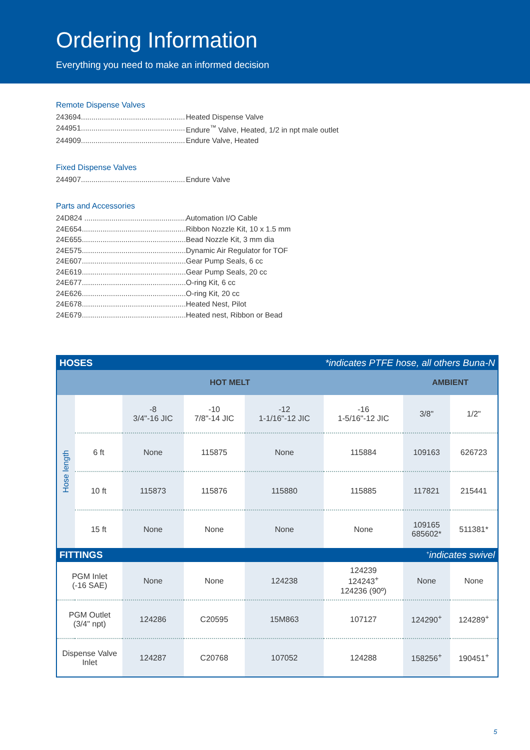Ordering Information
Everything you need to make an informed decision
Remote Dispense Valves
243694.................................................. Heated Dispense Valve
244951.................................................. Endure<sup>™</sup> Valve, Heated, 1/2 in npt male outlet
244909.................................................. Endure Valve, Heated
Fixed Dispense Valves
244907.................................................. Endure Valve
Parts and Accessories
24D824 .................................................. Automation I/O Cable
24E654.................................................. Ribbon Nozzle Kit, 10 x 1.5 mm
24E655.................................................. Bead Nozzle Kit, 3 mm dia
24E575.................................................. Dynamic Air Regulator for TOF
24E607.................................................. Gear Pump Seals, 6 cc
24E619.................................................. Gear Pump Seals, 20 cc
24E677.................................................. O-ring Kit, 6 cc
24E626.................................................. O-ring Kit, 20 cc
24E678.................................................. Heated Nest, Pilot
24E679.................................................. Heated nest, Ribbon or Bead
| HOSES *indicates PTFE hose, all others Buna-N | | | | | | | |
| --- | --- | --- | --- | --- | --- | --- | --- |
| HOT MELT | | | | | | AMBIENT | |
| Hose length | | -8 3/4"-16 JIC | -10 7/8"-14 JIC | -12 1-1/16"-12 JIC | -16 1-5/16"-12 JIC | 3/8" | 1/2" |
| | 6 ft | None | 115875 | None | 115884 | 109163 | 626723 |
| | 10 ft | 115873 | 115876 | 115880 | 115885 | 117821 | 215441 |
| | 15 ft | None | None | None | None | 109165 685602* | 511381* |
| FITTINGS <sup>+</sup>indicates swivel | | | | | | | |
| PGM Inlet (-16 SAE) | | None | None | 124238 | 124239 124243<sup>+</sup> 124236 (90º) | None | None |
| PGM Outlet (3/4" npt) | | 124286 | C20595 | 15M863 | 107127 | 124290<sup>+</sup> | 124289<sup>+</sup> |
| Dispense Valve Inlet | | 124287 | C20768 | 107052 | 124288 | 158256<sup>+</sup> | 190451<sup>+</sup> |
5